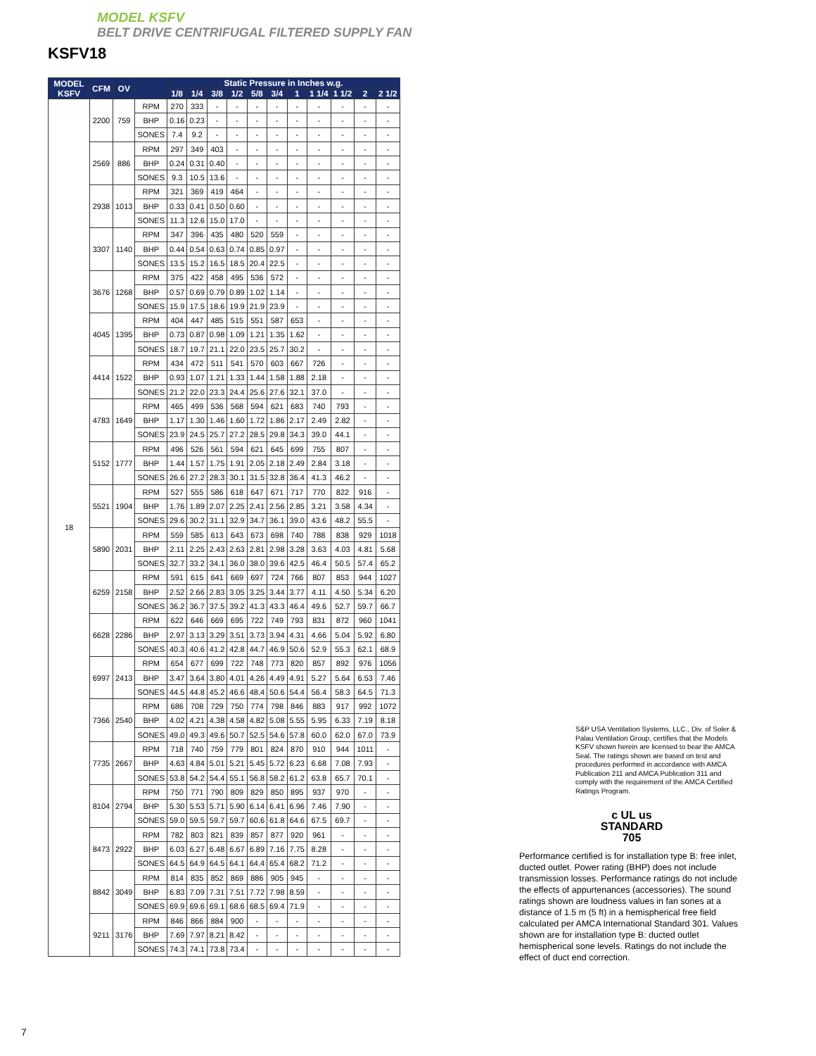MODEL KSFV
BELT DRIVE CENTRIFUGAL FILTERED SUPPLY FAN
KSFV18
| MODEL KSFV | CFM | OV | | Static Pressure in Inches w.g. | | | | | | | | | | |
| --- | --- | --- | --- | --- | --- | --- | --- | --- | --- | --- | --- | --- | --- | --- |
| | | | | 1/8 | 1/4 | 3/8 | 1/2 | 5/8 | 3/4 | 1 | 1 1/4 | 1 1/2 | 2 | 2 1/2 |
| 18 | 2200 | 759 | RPM | 270 | 333 | - | - | - | - | - | - | - | - | - |
| | | | BHP | 0.16 | 0.23 | - | - | - | - | - | - | - | - | - |
| | | | SONES | 7.4 | 9.2 | - | - | - | - | - | - | - | - | - |
| | 2569 | 886 | RPM | 297 | 349 | 403 | - | - | - | - | - | - | - | - |
| | | | BHP | 0.24 | 0.31 | 0.40 | - | - | - | - | - | - | - | - |
| | | | SONES | 9.3 | 10.5 | 13.6 | - | - | - | - | - | - | - | - |
| | 2938 | 1013 | RPM | 321 | 369 | 419 | 464 | - | - | - | - | - | - | - |
| | | | BHP | 0.33 | 0.41 | 0.50 | 0.60 | - | - | - | - | - | - | - |
| | | | SONES | 11.3 | 12.6 | 15.0 | 17.0 | - | - | - | - | - | - | - |
| | 3307 | 1140 | RPM | 347 | 396 | 435 | 480 | 520 | 559 | - | - | - | - | - |
| | | | BHP | 0.44 | 0.54 | 0.63 | 0.74 | 0.85 | 0.97 | - | - | - | - | - |
| | | | SONES | 13.5 | 15.2 | 16.5 | 18.5 | 20.4 | 22.5 | - | - | - | - | - |
| | 3676 | 1268 | RPM | 375 | 422 | 458 | 495 | 536 | 572 | - | - | - | - | - |
| | | | BHP | 0.57 | 0.69 | 0.79 | 0.89 | 1.02 | 1.14 | - | - | - | - | - |
| | | | SONES | 15.9 | 17.5 | 18.6 | 19.9 | 21.9 | 23.9 | - | - | - | - | - |
| | 4045 | 1395 | RPM | 404 | 447 | 485 | 515 | 551 | 587 | 653 | - | - | - | - |
| | | | BHP | 0.73 | 0.87 | 0.98 | 1.09 | 1.21 | 1.35 | 1.62 | - | - | - | - |
| | | | SONES | 18.7 | 19.7 | 21.1 | 22.0 | 23.5 | 25.7 | 30.2 | - | - | - | - |
| | 4414 | 1522 | RPM | 434 | 472 | 511 | 541 | 570 | 603 | 667 | 726 | - | - | - |
| | | | BHP | 0.93 | 1.07 | 1.21 | 1.33 | 1.44 | 1.58 | 1.88 | 2.18 | - | - | - |
| | | | SONES | 21.2 | 22.0 | 23.3 | 24.4 | 25.6 | 27.6 | 32.1 | 37.0 | - | - | - |
| | 4783 | 1649 | RPM | 465 | 499 | 536 | 568 | 594 | 621 | 683 | 740 | 793 | - | - |
| | | | BHP | 1.17 | 1.30 | 1.46 | 1.60 | 1.72 | 1.86 | 2.17 | 2.49 | 2.82 | - | - |
| | | | SONES | 23.9 | 24.5 | 25.7 | 27.2 | 28.5 | 29.8 | 34.3 | 39.0 | 44.1 | - | - |
| | 5152 | 1777 | RPM | 496 | 526 | 561 | 594 | 621 | 645 | 699 | 755 | 807 | - | - |
| | | | BHP | 1.44 | 1.57 | 1.75 | 1.91 | 2.05 | 2.18 | 2.49 | 2.84 | 3.18 | - | - |
| | | | SONES | 26.6 | 27.2 | 28.3 | 30.1 | 31.5 | 32.8 | 36.4 | 41.3 | 46.2 | - | - |
| | 5521 | 1904 | RPM | 527 | 555 | 586 | 618 | 647 | 671 | 717 | 770 | 822 | 916 | - |
| | | | BHP | 1.76 | 1.89 | 2.07 | 2.25 | 2.41 | 2.56 | 2.85 | 3.21 | 3.58 | 4.34 | - |
| | | | SONES | 29.6 | 30.2 | 31.1 | 32.9 | 34.7 | 36.1 | 39.0 | 43.6 | 48.2 | 55.5 | - |
| | 5890 | 2031 | RPM | 559 | 585 | 613 | 643 | 673 | 698 | 740 | 788 | 838 | 929 | 1018 |
| | | | BHP | 2.11 | 2.25 | 2.43 | 2.63 | 2.81 | 2.98 | 3.28 | 3.63 | 4.03 | 4.81 | 5.68 |
| | | | SONES | 32.7 | 33.2 | 34.1 | 36.0 | 38.0 | 39.6 | 42.5 | 46.4 | 50.5 | 57.4 | 65.2 |
| | 6259 | 2158 | RPM | 591 | 615 | 641 | 669 | 697 | 724 | 766 | 807 | 853 | 944 | 1027 |
| | | | BHP | 2.52 | 2.66 | 2.83 | 3.05 | 3.25 | 3.44 | 3.77 | 4.11 | 4.50 | 5.34 | 6.20 |
| | | | SONES | 36.2 | 36.7 | 37.5 | 39.2 | 41.3 | 43.3 | 46.4 | 49.6 | 52.7 | 59.7 | 66.7 |
| | 6628 | 2286 | RPM | 622 | 646 | 669 | 695 | 722 | 749 | 793 | 831 | 872 | 960 | 1041 |
| | | | BHP | 2.97 | 3.13 | 3.29 | 3.51 | 3.73 | 3.94 | 4.31 | 4.66 | 5.04 | 5.92 | 6.80 |
| | | | SONES | 40.3 | 40.6 | 41.2 | 42.8 | 44.7 | 46.9 | 50.6 | 52.9 | 55.3 | 62.1 | 68.9 |
| | 6997 | 2413 | RPM | 654 | 677 | 699 | 722 | 748 | 773 | 820 | 857 | 892 | 976 | 1056 |
| | | | BHP | 3.47 | 3.64 | 3.80 | 4.01 | 4.26 | 4.49 | 4.91 | 5.27 | 5.64 | 6.53 | 7.46 |
| | | | SONES | 44.5 | 44.8 | 45.2 | 46.6 | 48.4 | 50.6 | 54.4 | 56.4 | 58.3 | 64.5 | 71.3 |
| | 7366 | 2540 | RPM | 686 | 708 | 729 | 750 | 774 | 798 | 846 | 883 | 917 | 992 | 1072 |
| | | | BHP | 4.02 | 4.21 | 4.38 | 4.58 | 4.82 | 5.08 | 5.55 | 5.95 | 6.33 | 7.19 | 8.18 |
| | | | SONES | 49.0 | 49.3 | 49.6 | 50.7 | 52.5 | 54.6 | 57.8 | 60.0 | 62.0 | 67.0 | 73.9 |
| | 7735 | 2667 | RPM | 718 | 740 | 759 | 779 | 801 | 824 | 870 | 910 | 944 | 1011 | - |
| | | | BHP | 4.63 | 4.84 | 5.01 | 5.21 | 5.45 | 5.72 | 6.23 | 6.68 | 7.08 | 7.93 | - |
| | | | SONES | 53.8 | 54.2 | 54.4 | 55.1 | 56.8 | 58.2 | 61.2 | 63.8 | 65.7 | 70.1 | - |
| | 8104 | 2794 | RPM | 750 | 771 | 790 | 809 | 829 | 850 | 895 | 937 | 970 | - | - |
| | | | BHP | 5.30 | 5.53 | 5.71 | 5.90 | 6.14 | 6.41 | 6.96 | 7.46 | 7.90 | - | - |
| | | | SONES | 59.0 | 59.5 | 59.7 | 59.7 | 60.6 | 61.8 | 64.6 | 67.5 | 69.7 | - | - |
| | 8473 | 2922 | RPM | 782 | 803 | 821 | 839 | 857 | 877 | 920 | 961 | - | - | - |
| | | | BHP | 6.03 | 6.27 | 6.48 | 6.67 | 6.89 | 7.16 | 7.75 | 8.28 | - | - | - |
| | | | SONES | 64.5 | 64.9 | 64.5 | 64.1 | 64.4 | 65.4 | 68.2 | 71.2 | - | - | - |
| | 8842 | 3049 | RPM | 814 | 835 | 852 | 869 | 886 | 905 | 945 | - | - | - | - |
| | | | BHP | 6.83 | 7.09 | 7.31 | 7.51 | 7.72 | 7.98 | 8.59 | - | - | - | - |
| | | | SONES | 69.9 | 69.6 | 69.1 | 68.6 | 68.5 | 69.4 | 71.9 | - | - | - | - |
| | 9211 | 3176 | RPM | 846 | 866 | 884 | 900 | - | - | - | - | - | - | - |
| | | | BHP | 7.69 | 7.97 | 8.21 | 8.42 | - | - | - | - | - | - | - |
| | | | SONES | 74.3 | 74.1 | 73.8 | 73.4 | - | - | - | - | - | - | - |
S&P USA Ventilation Systems, LLC., Div. of Soler & Palau Ventilation Group, certifies that the Models KSFV shown herein are licensed to bear the AMCA Seal. The ratings shown are based on test and procedures performed in accordance with AMCA Publication 211 and AMCA Publication 311 and comply with the requirement of the AMCA Certified Ratings Program.
c UL us
STANDARD
705
Performance certified is for installation type B: free inlet, ducted outlet. Power rating (BHP) does not include transmission losses. Performance ratings do not include the effects of appurtenances (accessories). The sound ratings shown are loudness values in fan sones at a distance of 1.5 m (5 ft) in a hemispherical free field calculated per AMCA International Standard 301. Values shown are for installation type B: ducted outlet hemispherical sone levels. Ratings do not include the effect of duct end correction.
7